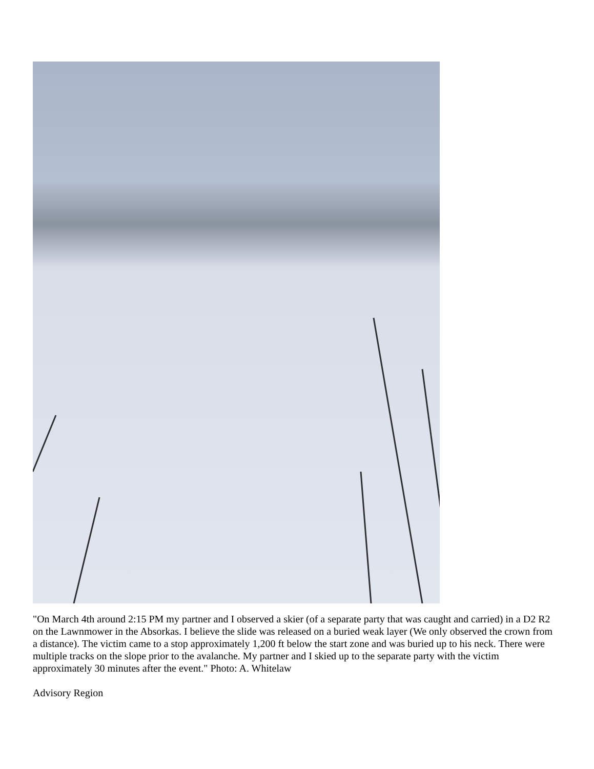"On March 4th around 2:15 PM my partner and I observed a skier (of a separate party that was caught and carried) in a D2 R2 on the Lawnmower in the Absorkas. I believe the slide was released on a buried weak layer (We only observed the crown from a distance). The victim came to a stop approximately 1,200 ft below the start zone and was buried up to his neck. There were multiple tracks on the slope prior to the avalanche. My partner and I skied up to the separate party with the victim approximately 30 minutes after the event." Photo: A. Whitelaw
Advisory Region